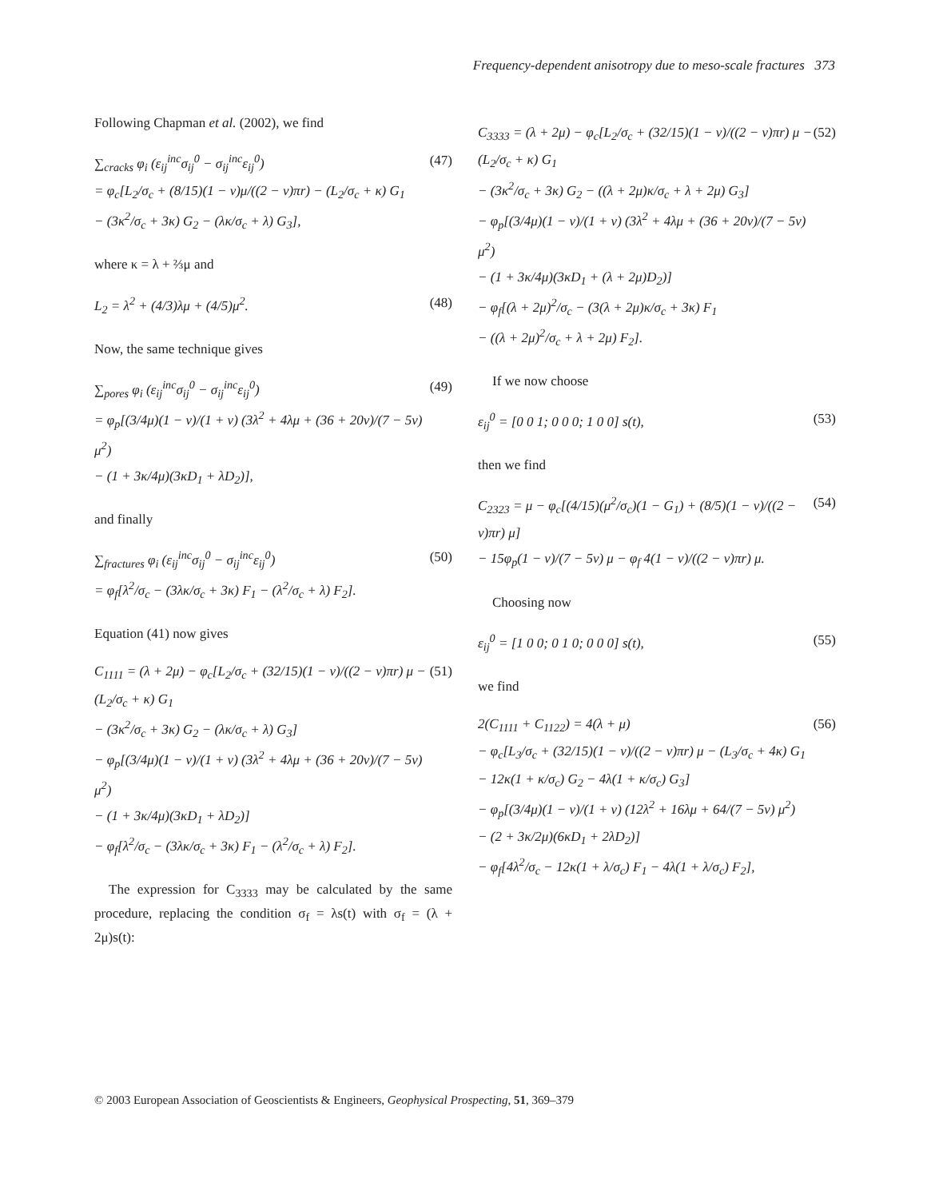Frequency-dependent anisotropy due to meso-scale fractures 373
Following Chapman et al. (2002), we find
∑<sub>cracks</sub> φ<sub>i</sub> (ε<sub>ij</sub><sup>inc</sup>σ<sub>ij</sub><sup>0</sup> − σ<sub>ij</sub><sup>inc</sup>ε<sub>ij</sub><sup>0</sup>)
= φ<sub>c</sub>[L<sub>2</sub>/σ<sub>c</sub> + (8/15)(1 − ν)μ/((2 − ν)πr) − (L<sub>2</sub>/σ<sub>c</sub> + κ) G<sub>1</sub>
− (3κ<sup>2</sup>/σ<sub>c</sub> + 3κ) G<sub>2</sub> − (λκ/σ<sub>c</sub> + λ) G<sub>3</sub>],
(47)
where κ = λ + ⅔μ and
L<sub>2</sub> = λ<sup>2</sup> + (4/3)λμ + (4/5)μ<sup>2</sup>. (48)
Now, the same technique gives
∑<sub>pores</sub> φ<sub>i</sub> (ε<sub>ij</sub><sup>inc</sup>σ<sub>ij</sub><sup>0</sup> − σ<sub>ij</sub><sup>inc</sup>ε<sub>ij</sub><sup>0</sup>)
= φ<sub>p</sub>[(3/4μ)(1 − ν)/(1 + ν) (3λ<sup>2</sup> + 4λμ + (36 + 20ν)/(7 − 5ν) μ<sup>2</sup>)
− (1 + 3κ/4μ)(3κD<sub>1</sub> + λD<sub>2</sub>)],
(49)
and finally
∑<sub>fractures</sub> φ<sub>i</sub> (ε<sub>ij</sub><sup>inc</sup>σ<sub>ij</sub><sup>0</sup> − σ<sub>ij</sub><sup>inc</sup>ε<sub>ij</sub><sup>0</sup>)
= φ<sub>f</sub>[λ<sup>2</sup>/σ<sub>c</sub> − (3λκ/σ<sub>c</sub> + 3κ) F<sub>1</sub> − (λ<sup>2</sup>/σ<sub>c</sub> + λ) F<sub>2</sub>].
(50)
Equation (41) now gives
C<sub>1111</sub> = (λ + 2μ) − φ<sub>c</sub>[L<sub>2</sub>/σ<sub>c</sub> + (32/15)(1 − ν)/((2 − ν)πr) μ − (L<sub>2</sub>/σ<sub>c</sub> + κ) G<sub>1</sub>
− (3κ<sup>2</sup>/σ<sub>c</sub> + 3κ) G<sub>2</sub> − (λκ/σ<sub>c</sub> + λ) G<sub>3</sub>]
− φ<sub>p</sub>[(3/4μ)(1 − ν)/(1 + ν) (3λ<sup>2</sup> + 4λμ + (36 + 20ν)/(7 − 5ν) μ<sup>2</sup>)
− (1 + 3κ/4μ)(3κD<sub>1</sub> + λD<sub>2</sub>)]
− φ<sub>f</sub>[λ<sup>2</sup>/σ<sub>c</sub> − (3λκ/σ<sub>c</sub> + 3κ) F<sub>1</sub> − (λ<sup>2</sup>/σ<sub>c</sub> + λ) F<sub>2</sub>].
(51)
The expression for C<sub>3333</sub> may be calculated by the same procedure, replacing the condition σ<sub>f</sub> = λs(t) with σ<sub>f</sub> = (λ + 2μ)s(t):
C<sub>3333</sub> = (λ + 2μ) − φ<sub>c</sub>[L<sub>2</sub>/σ<sub>c</sub> + (32/15)(1 − ν)/((2 − ν)πr) μ − (L<sub>2</sub>/σ<sub>c</sub> + κ) G<sub>1</sub>
− (3κ<sup>2</sup>/σ<sub>c</sub> + 3κ) G<sub>2</sub> − ((λ + 2μ)κ/σ<sub>c</sub> + λ + 2μ) G<sub>3</sub>]
− φ<sub>p</sub>[(3/4μ)(1 − ν)/(1 + ν) (3λ<sup>2</sup> + 4λμ + (36 + 20ν)/(7 − 5ν) μ<sup>2</sup>)
− (1 + 3κ/4μ)(3κD<sub>1</sub> + (λ + 2μ)D<sub>2</sub>)]
− φ<sub>f</sub>[(λ + 2μ)<sup>2</sup>/σ<sub>c</sub> − (3(λ + 2μ)κ/σ<sub>c</sub> + 3κ) F<sub>1</sub>
− ((λ + 2μ)<sup>2</sup>/σ<sub>c</sub> + λ + 2μ) F<sub>2</sub>].
(52)
If we now choose
ε<sub>ij</sub><sup>0</sup> = [0 0 1; 0 0 0; 1 0 0] s(t),
(53)
then we find
C<sub>2323</sub> = μ − φ<sub>c</sub>[(4/15)(μ<sup>2</sup>/σ<sub>c</sub>)(1 − G<sub>1</sub>) + (8/5)(1 − ν)/((2 − ν)πr) μ]
− 15φ<sub>p</sub>(1 − ν)/(7 − 5ν) μ − φ<sub>f</sub> 4(1 − ν)/((2 − ν)πr) μ.
(54)
Choosing now
ε<sub>ij</sub><sup>0</sup> = [1 0 0; 0 1 0; 0 0 0] s(t),
(55)
we find
2(C<sub>1111</sub> + C<sub>1122</sub>) = 4(λ + μ)
− φ<sub>c</sub>[L<sub>3</sub>/σ<sub>c</sub> + (32/15)(1 − ν)/((2 − ν)πr) μ − (L<sub>3</sub>/σ<sub>c</sub> + 4κ) G<sub>1</sub>
− 12κ(1 + κ/σ<sub>c</sub>) G<sub>2</sub> − 4λ(1 + κ/σ<sub>c</sub>) G<sub>3</sub>]
− φ<sub>p</sub>[(3/4μ)(1 − ν)/(1 + ν) (12λ<sup>2</sup> + 16λμ + 64/(7 − 5ν) μ<sup>2</sup>)
− (2 + 3κ/2μ)(6κD<sub>1</sub> + 2λD<sub>2</sub>)]
− φ<sub>f</sub>[4λ<sup>2</sup>/σ<sub>c</sub> − 12κ(1 + λ/σ<sub>c</sub>) F<sub>1</sub> − 4λ(1 + λ/σ<sub>c</sub>) F<sub>2</sub>],
(56)
© 2003 European Association of Geoscientists & Engineers, Geophysical Prospecting, 51, 369–379